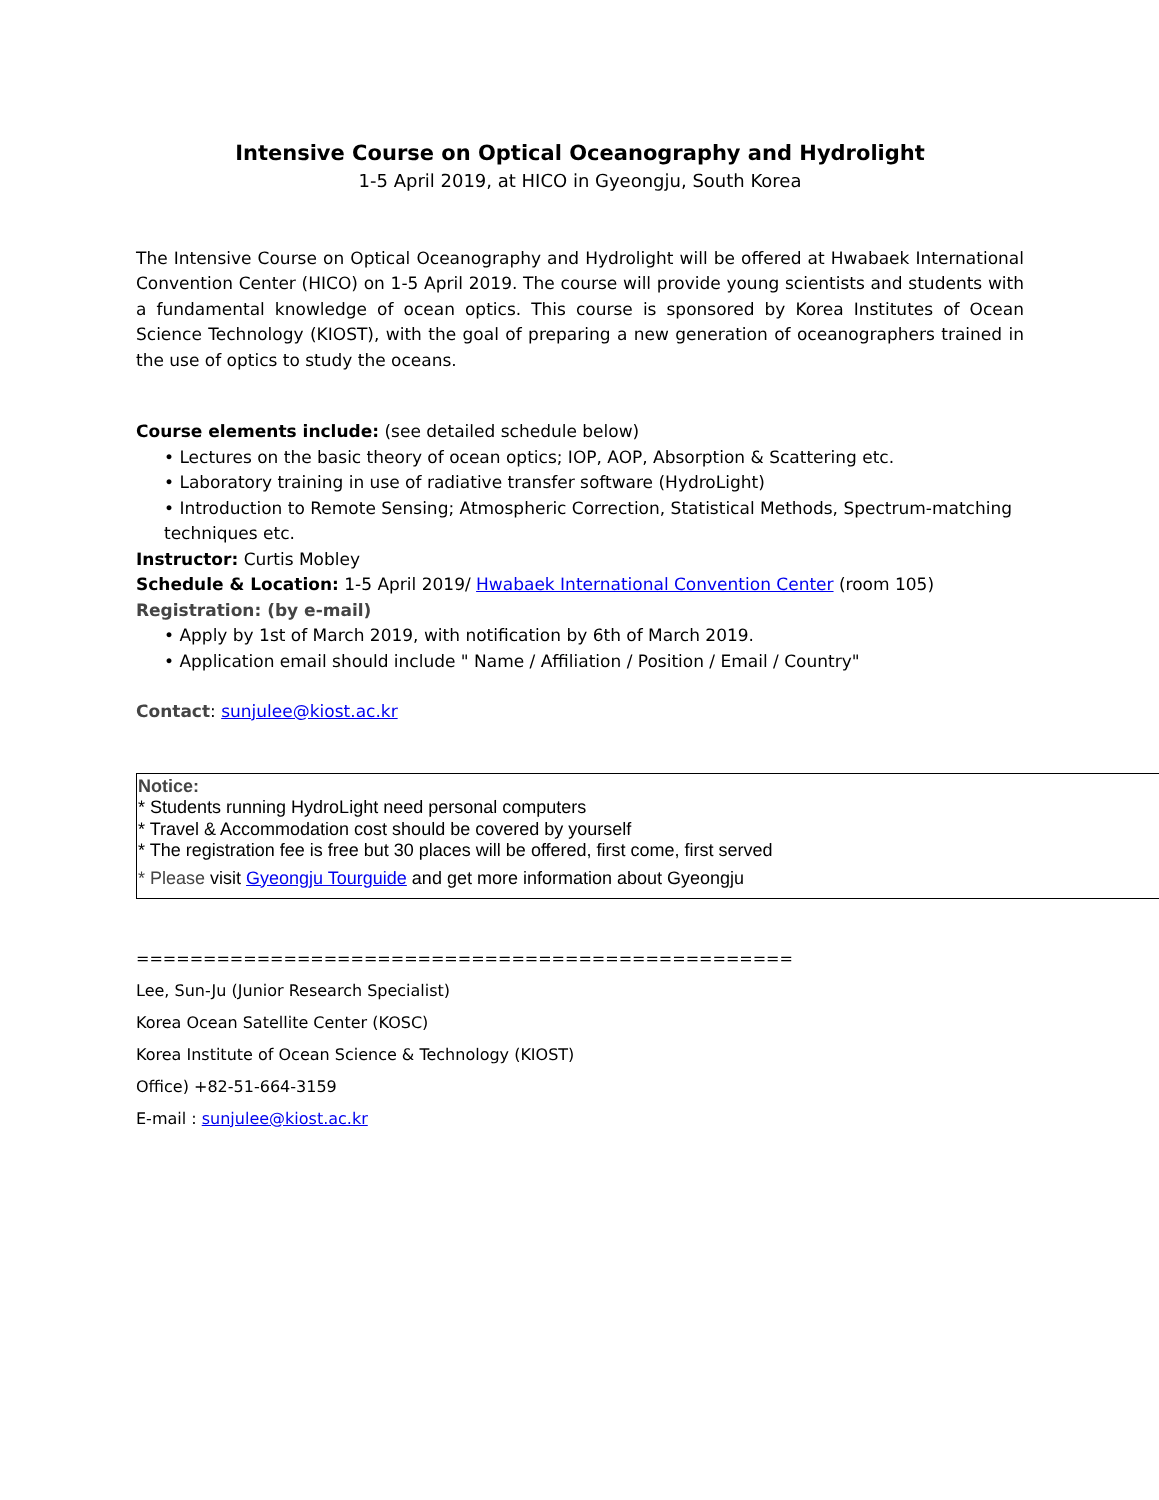Intensive Course on Optical Oceanography and Hydrolight
1-5 April 2019, at HICO in Gyeongju, South Korea
The Intensive Course on Optical Oceanography and Hydrolight will be offered at Hwabaek International Convention Center (HICO) on 1-5 April 2019. The course will provide young scientists and students with a fundamental knowledge of ocean optics. This course is sponsored by Korea Institutes of Ocean Science Technology (KIOST), with the goal of preparing a new generation of oceanographers trained in the use of optics to study the oceans.
Course elements include: (see detailed schedule below)
• Lectures on the basic theory of ocean optics; IOP, AOP, Absorption & Scattering etc.
• Laboratory training in use of radiative transfer software (HydroLight)
• Introduction to Remote Sensing; Atmospheric Correction, Statistical Methods, Spectrum-matching techniques etc.
Instructor: Curtis Mobley
Schedule & Location: 1-5 April 2019/ Hwabaek International Convention Center (room 105)
Registration: (by e-mail)
• Apply by 1st of March 2019, with notification by 6th of March 2019.
• Application email should include " Name / Affiliation / Position / Email / Country"
Contact: sunjulee@kiost.ac.kr
Notice:
* Students running HydroLight need personal computers
* Travel & Accommodation cost should be covered by yourself
* The registration fee is free but 30 places will be offered, first come, first served
* Please visit Gyeongju Tourguide and get more information about Gyeongju
=================================================
Lee, Sun-Ju (Junior Research Specialist)
Korea Ocean Satellite Center (KOSC)
Korea Institute of Ocean Science & Technology (KIOST)
Office) +82-51-664-3159
E-mail : sunjulee@kiost.ac.kr